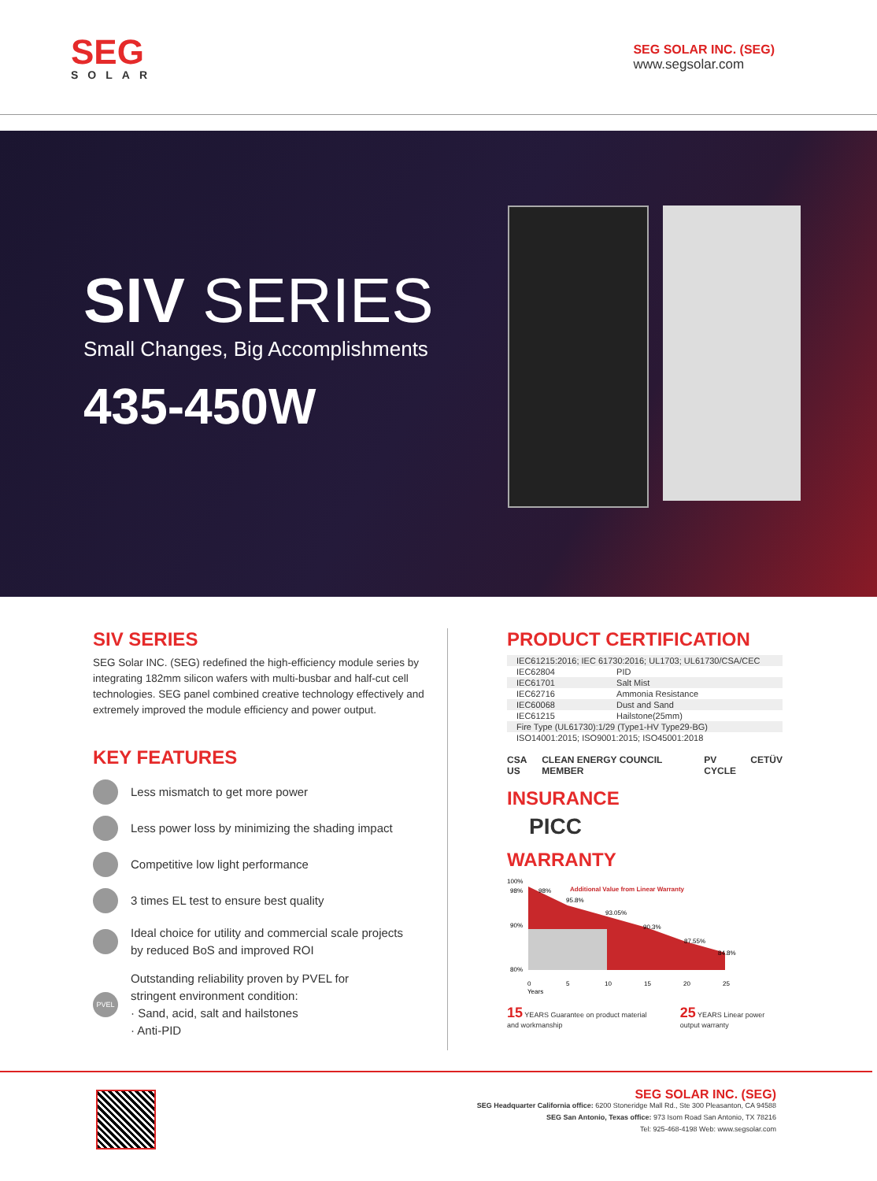SEG
SOLAR
SEG SOLAR INC. (SEG)
www.segsolar.com
SIV SERIES
Small Changes, Big Accomplishments
435-450W
SIV SERIES
SEG Solar INC. (SEG) redefined the high-efficiency module series by integrating 182mm silicon wafers with multi-busbar and half-cut cell technologies. SEG panel combined creative technology effectively and extremely improved the module efficiency and power output.
KEY FEATURES
Less mismatch to get more power
Less power loss by minimizing the shading impact
Competitive low light performance
3 times EL test to ensure best quality
Ideal choice for utility and commercial scale projects
by reduced BoS and improved ROI
PVEL
Outstanding reliability proven by PVEL for
stringent environment condition:
· Sand, acid, salt and hailstones
· Anti-PID
PRODUCT CERTIFICATION
| IEC61215:2016; IEC 61730:2016; UL1703; UL61730/CSA/CEC | |
| IEC62804 | PID |
| IEC61701 | Salt Mist |
| IEC62716 | Ammonia Resistance |
| IEC60068 | Dust and Sand |
| IEC61215 | Hailstone(25mm) |
| Fire Type (UL61730):1/29 (Type1-HV Type29-BG) | |
| ISO14001:2015; ISO9001:2015; ISO45001:2018 | |
CSA US CLEAN ENERGY COUNCIL MEMBER PV CYCLE CE TÜV
INSURANCE
PICC
WARRANTY
100%
98%
90%
80%
Additional Value from Linear Warranty
98%
95.8%
93.05%
90.3%
87.55%
84.8%
0
5
10
15
20
25
Years
15 YEARS Guarantee on product material and workmanship 25 YEARS Linear power output warranty
SEG SOLAR INC. (SEG)
SEG Headquarter California office: 6200 Stoneridge Mall Rd., Ste 300 Pleasanton, CA 94588
SEG San Antonio, Texas office: 973 Isom Road San Antonio, TX 78216
Tel: 925-468-4198 Web: www.segsolar.com